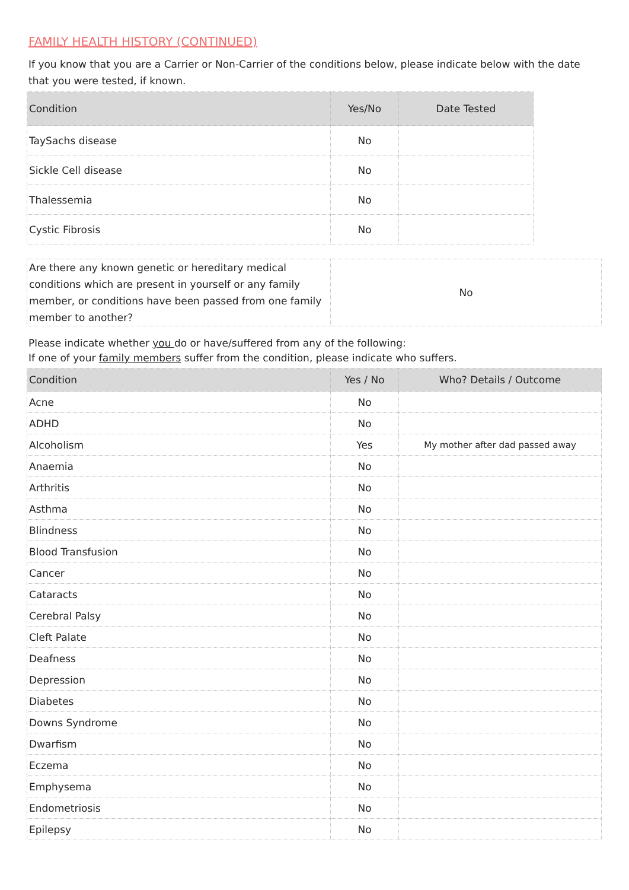FAMILY HEALTH HISTORY (CONTINUED)
If you know that you are a Carrier or Non-Carrier of the conditions below, please indicate below with the date that you were tested, if known.
| Condition | Yes/No | Date Tested |
| --- | --- | --- |
| TaySachs disease | No | |
| Sickle Cell disease | No | |
| Thalessemia | No | |
| Cystic Fibrosis | No | |
| Are there any known genetic or hereditary medical conditions which are present in yourself or any family member, or conditions have been passed from one family member to another? | No |
Please indicate whether you do or have/suffered from any of the following:
If one of your family members suffer from the condition, please indicate who suffers.
| Condition | Yes / No | Who? Details / Outcome |
| --- | --- | --- |
| Acne | No | |
| ADHD | No | |
| Alcoholism | Yes | My mother after dad passed away |
| Anaemia | No | |
| Arthritis | No | |
| Asthma | No | |
| Blindness | No | |
| Blood Transfusion | No | |
| Cancer | No | |
| Cataracts | No | |
| Cerebral Palsy | No | |
| Cleft Palate | No | |
| Deafness | No | |
| Depression | No | |
| Diabetes | No | |
| Downs Syndrome | No | |
| Dwarfism | No | |
| Eczema | No | |
| Emphysema | No | |
| Endometriosis | No | |
| Epilepsy | No | |